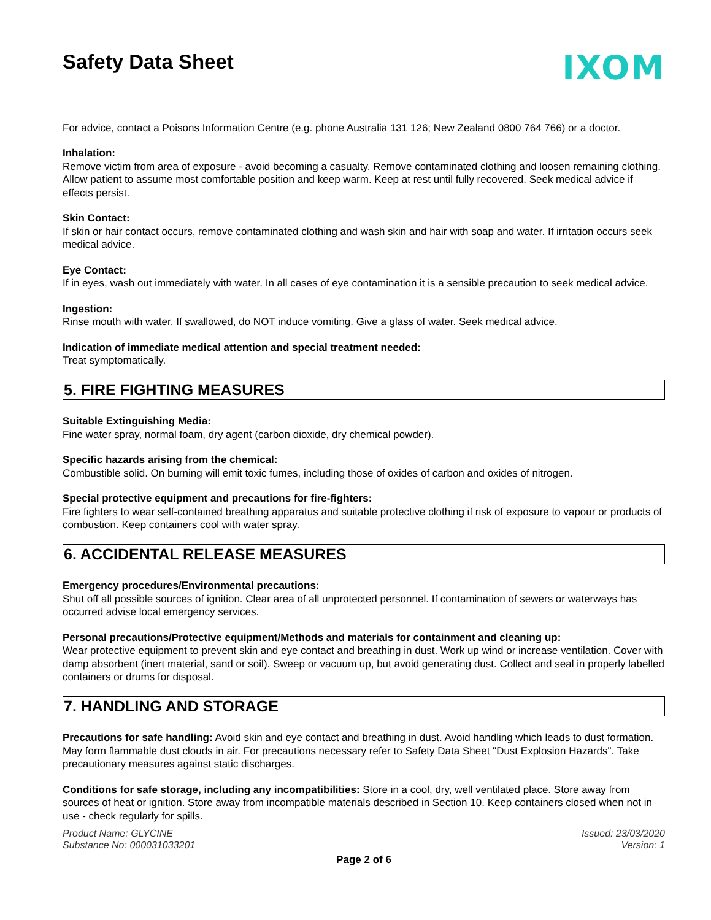Safety Data Sheet
IXOM
For advice, contact a Poisons Information Centre (e.g. phone Australia 131 126; New Zealand 0800 764 766) or a doctor.
Inhalation:
Remove victim from area of exposure - avoid becoming a casualty. Remove contaminated clothing and loosen remaining clothing. Allow patient to assume most comfortable position and keep warm. Keep at rest until fully recovered. Seek medical advice if effects persist.
Skin Contact:
If skin or hair contact occurs, remove contaminated clothing and wash skin and hair with soap and water. If irritation occurs seek medical advice.
Eye Contact:
If in eyes, wash out immediately with water. In all cases of eye contamination it is a sensible precaution to seek medical advice.
Ingestion:
Rinse mouth with water. If swallowed, do NOT induce vomiting. Give a glass of water. Seek medical advice.
Indication of immediate medical attention and special treatment needed:
Treat symptomatically.
5. FIRE FIGHTING MEASURES
Suitable Extinguishing Media:
Fine water spray, normal foam, dry agent (carbon dioxide, dry chemical powder).
Specific hazards arising from the chemical:
Combustible solid. On burning will emit toxic fumes, including those of oxides of carbon and oxides of nitrogen.
Special protective equipment and precautions for fire-fighters:
Fire fighters to wear self-contained breathing apparatus and suitable protective clothing if risk of exposure to vapour or products of combustion. Keep containers cool with water spray.
6. ACCIDENTAL RELEASE MEASURES
Emergency procedures/Environmental precautions:
Shut off all possible sources of ignition. Clear area of all unprotected personnel. If contamination of sewers or waterways has occurred advise local emergency services.
Personal precautions/Protective equipment/Methods and materials for containment and cleaning up:
Wear protective equipment to prevent skin and eye contact and breathing in dust. Work up wind or increase ventilation. Cover with damp absorbent (inert material, sand or soil). Sweep or vacuum up, but avoid generating dust. Collect and seal in properly labelled containers or drums for disposal.
7. HANDLING AND STORAGE
Precautions for safe handling: Avoid skin and eye contact and breathing in dust. Avoid handling which leads to dust formation. May form flammable dust clouds in air. For precautions necessary refer to Safety Data Sheet "Dust Explosion Hazards". Take precautionary measures against static discharges.
Conditions for safe storage, including any incompatibilities: Store in a cool, dry, well ventilated place. Store away from sources of heat or ignition. Store away from incompatible materials described in Section 10. Keep containers closed when not in use - check regularly for spills.
Product Name: GLYCINE
Substance No: 000031033201
Issued: 23/03/2020
Version: 1
Page 2 of 6